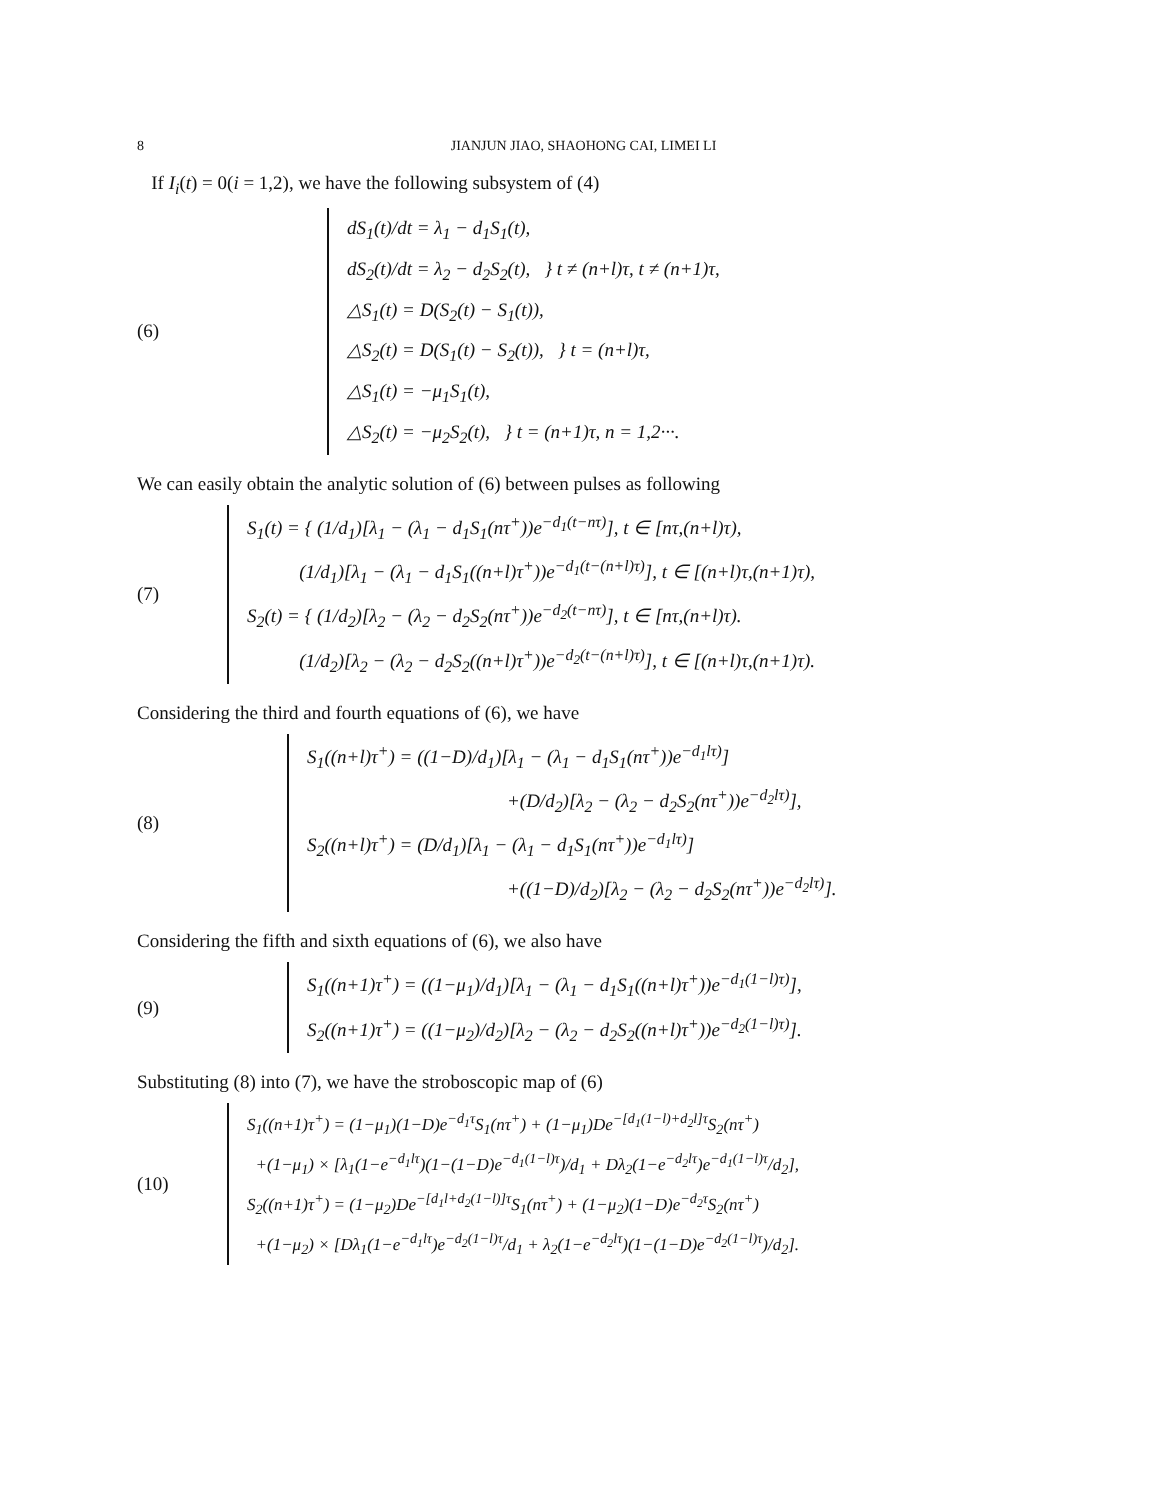8 JIANJUN JIAO, SHAOHONG CAI, LIMEI LI
If I<sub>i</sub>(t) = 0(i = 1,2), we have the following subsystem of (4)
(6)
dS<sub>1</sub>(t)/dt = λ<sub>1</sub> − d<sub>1</sub>S<sub>1</sub>(t),
dS<sub>2</sub>(t)/dt = λ<sub>2</sub> − d<sub>2</sub>S<sub>2</sub>(t), } t ≠ (n+l)τ, t ≠ (n+1)τ,
△S<sub>1</sub>(t) = D(S<sub>2</sub>(t) − S<sub>1</sub>(t)),
△S<sub>2</sub>(t) = D(S<sub>1</sub>(t) − S<sub>2</sub>(t)), } t = (n+l)τ,
△S<sub>1</sub>(t) = −μ<sub>1</sub>S<sub>1</sub>(t),
△S<sub>2</sub>(t) = −μ<sub>2</sub>S<sub>2</sub>(t), } t = (n+1)τ, n = 1,2···.
We can easily obtain the analytic solution of (6) between pulses as following
(7)
S<sub>1</sub>(t) = { (1/d<sub>1</sub>)[λ<sub>1</sub> − (λ<sub>1</sub> − d<sub>1</sub>S<sub>1</sub>(nτ<sup>+</sup>))e<sup>−d<sub>1</sub>(t−nτ)</sup>], t ∈ [nτ,(n+l)τ),
(1/d<sub>1</sub>)[λ<sub>1</sub> − (λ<sub>1</sub> − d<sub>1</sub>S<sub>1</sub>((n+l)τ<sup>+</sup>))e<sup>−d<sub>1</sub>(t−(n+l)τ)</sup>], t ∈ [(n+l)τ,(n+1)τ),
S<sub>2</sub>(t) = { (1/d<sub>2</sub>)[λ<sub>2</sub> − (λ<sub>2</sub> − d<sub>2</sub>S<sub>2</sub>(nτ<sup>+</sup>))e<sup>−d<sub>2</sub>(t−nτ)</sup>], t ∈ [nτ,(n+l)τ).
(1/d<sub>2</sub>)[λ<sub>2</sub> − (λ<sub>2</sub> − d<sub>2</sub>S<sub>2</sub>((n+l)τ<sup>+</sup>))e<sup>−d<sub>2</sub>(t−(n+l)τ)</sup>], t ∈ [(n+l)τ,(n+1)τ).
Considering the third and fourth equations of (6), we have
(8)
S<sub>1</sub>((n+l)τ<sup>+</sup>) = ((1−D)/d<sub>1</sub>)[λ<sub>1</sub> − (λ<sub>1</sub> − d<sub>1</sub>S<sub>1</sub>(nτ<sup>+</sup>))e<sup>−d<sub>1</sub>lτ)</sup>]
+(D/d<sub>2</sub>)[λ<sub>2</sub> − (λ<sub>2</sub> − d<sub>2</sub>S<sub>2</sub>(nτ<sup>+</sup>))e<sup>−d<sub>2</sub>lτ)</sup>],
S<sub>2</sub>((n+l)τ<sup>+</sup>) = (D/d<sub>1</sub>)[λ<sub>1</sub> − (λ<sub>1</sub> − d<sub>1</sub>S<sub>1</sub>(nτ<sup>+</sup>))e<sup>−d<sub>1</sub>lτ)</sup>]
+((1−D)/d<sub>2</sub>)[λ<sub>2</sub> − (λ<sub>2</sub> − d<sub>2</sub>S<sub>2</sub>(nτ<sup>+</sup>))e<sup>−d<sub>2</sub>lτ)</sup>].
Considering the fifth and sixth equations of (6), we also have
(9)
S<sub>1</sub>((n+1)τ<sup>+</sup>) = ((1−μ<sub>1</sub>)/d<sub>1</sub>)[λ<sub>1</sub> − (λ<sub>1</sub> − d<sub>1</sub>S<sub>1</sub>((n+l)τ<sup>+</sup>))e<sup>−d<sub>1</sub>(1−l)τ)</sup>],
S<sub>2</sub>((n+1)τ<sup>+</sup>) = ((1−μ<sub>2</sub>)/d<sub>2</sub>)[λ<sub>2</sub> − (λ<sub>2</sub> − d<sub>2</sub>S<sub>2</sub>((n+l)τ<sup>+</sup>))e<sup>−d<sub>2</sub>(1−l)τ)</sup>].
Substituting (8) into (7), we have the stroboscopic map of (6)
(10)
S<sub>1</sub>((n+1)τ<sup>+</sup>) = (1−μ<sub>1</sub>)(1−D)e<sup>−d<sub>1</sub>τ</sup>S<sub>1</sub>(nτ<sup>+</sup>) + (1−μ<sub>1</sub>)De<sup>−[d<sub>1</sub>(1−l)+d<sub>2</sub>l]τ</sup>S<sub>2</sub>(nτ<sup>+</sup>)
+(1−μ<sub>1</sub>) × [λ<sub>1</sub>(1−e<sup>−d<sub>1</sub>lτ</sup>)(1−(1−D)e<sup>−d<sub>1</sub>(1−l)τ</sup>)/d<sub>1</sub> + Dλ<sub>2</sub>(1−e<sup>−d<sub>2</sub>lτ</sup>)e<sup>−d<sub>1</sub>(1−l)τ</sup>/d<sub>2</sub>],
S<sub>2</sub>((n+1)τ<sup>+</sup>) = (1−μ<sub>2</sub>)De<sup>−[d<sub>1</sub>l+d<sub>2</sub>(1−l)]τ</sup>S<sub>1</sub>(nτ<sup>+</sup>) + (1−μ<sub>2</sub>)(1−D)e<sup>−d<sub>2</sub>τ</sup>S<sub>2</sub>(nτ<sup>+</sup>)
+(1−μ<sub>2</sub>) × [Dλ<sub>1</sub>(1−e<sup>−d<sub>1</sub>lτ</sup>)e<sup>−d<sub>2</sub>(1−l)τ</sup>/d<sub>1</sub> + λ<sub>2</sub>(1−e<sup>−d<sub>2</sub>lτ</sup>)(1−(1−D)e<sup>−d<sub>2</sub>(1−l)τ</sup>)/d<sub>2</sub>].